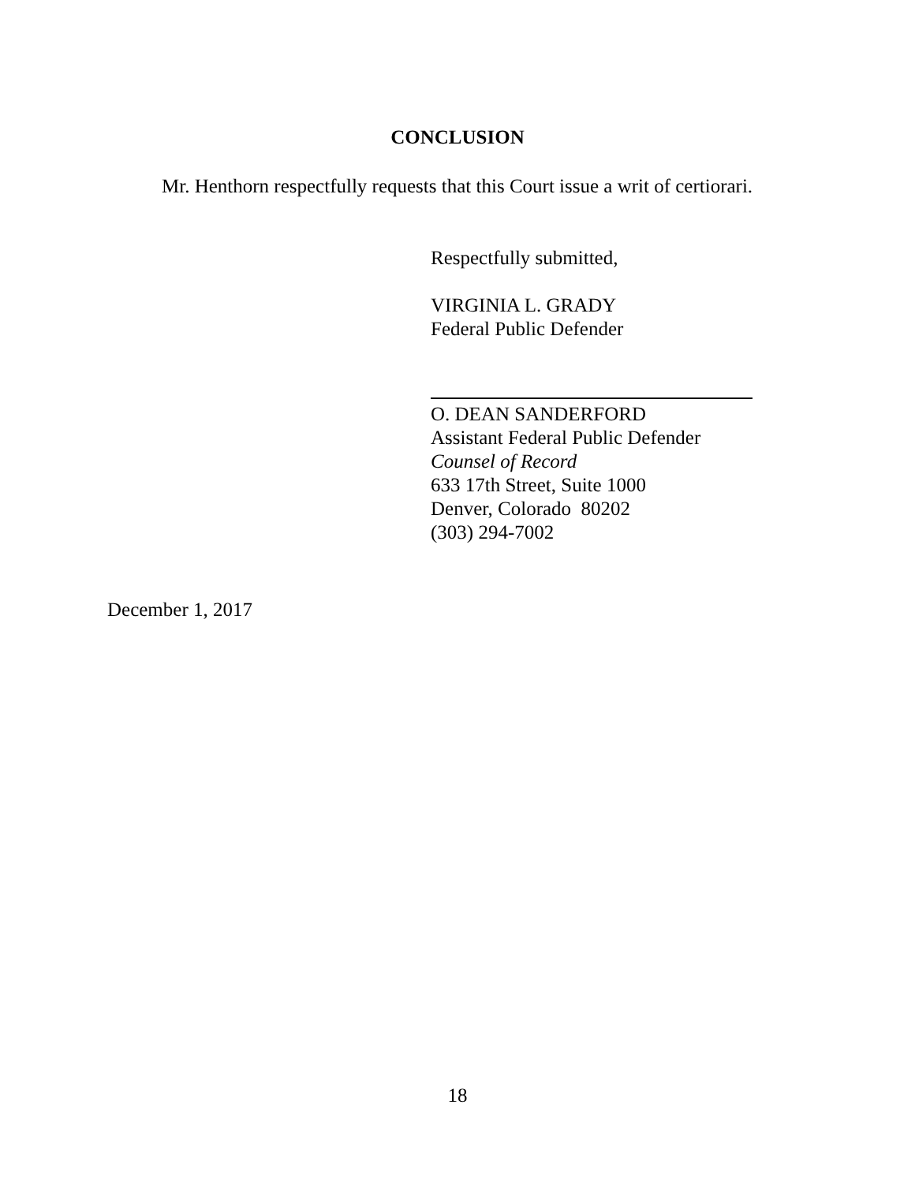CONCLUSION
Mr. Henthorn respectfully requests that this Court issue a writ of certiorari.
Respectfully submitted,
VIRGINIA L. GRADY
Federal Public Defender
O. DEAN SANDERFORD
Assistant Federal Public Defender
Counsel of Record
633 17th Street, Suite 1000
Denver, Colorado 80202
(303) 294-7002
December 1, 2017
18